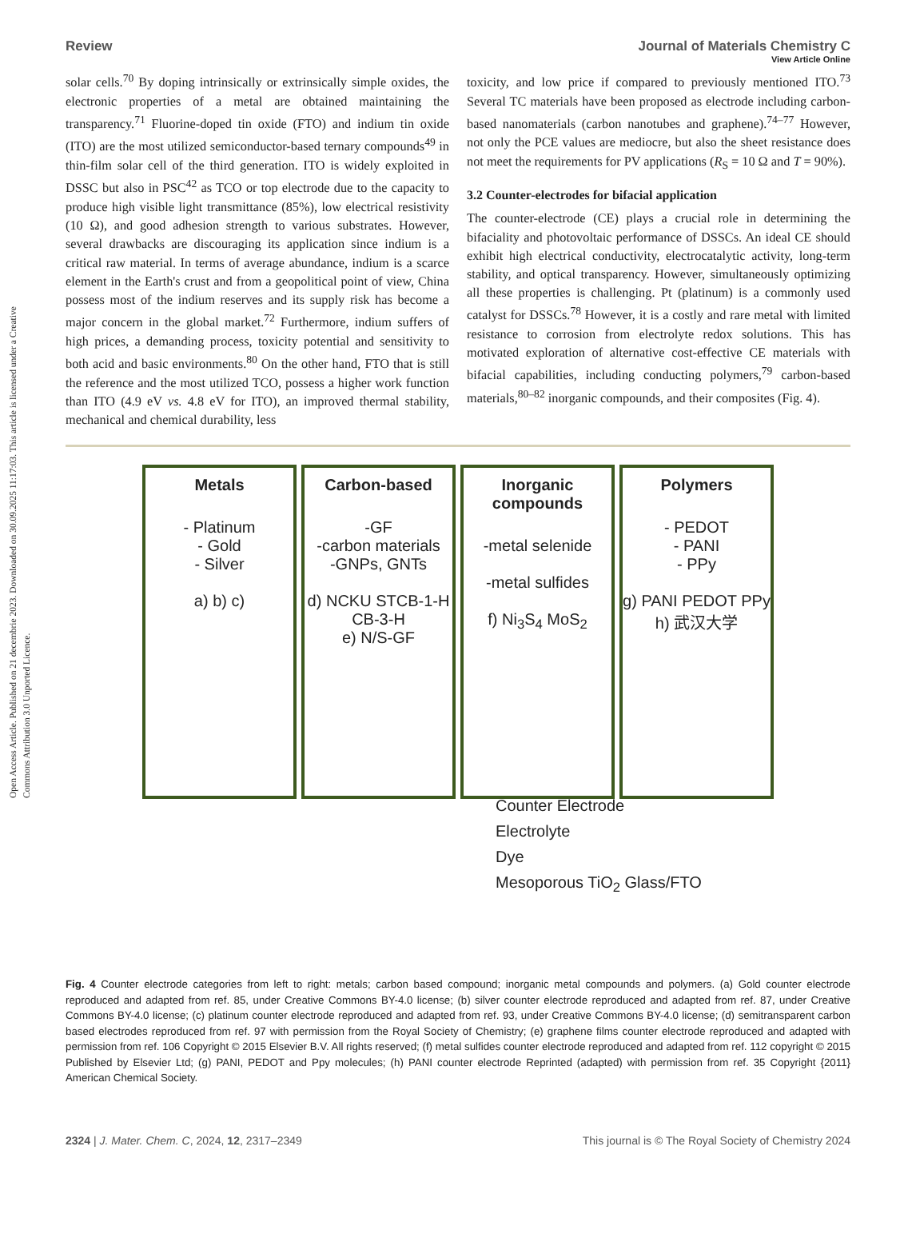Open Access Article. Published on 21 decembrie 2023. Downloaded on 30.09.2025 11:17:03. This article is licensed under a Creative Commons Attribution 3.0 Unported Licence.
View Article Online
Review Journal of Materials Chemistry C
solar cells.<sup>70</sup> By doping intrinsically or extrinsically simple oxides, the electronic properties of a metal are obtained maintaining the transparency.<sup>71</sup> Fluorine-doped tin oxide (FTO) and indium tin oxide (ITO) are the most utilized semiconductor-based ternary compounds<sup>49</sup> in thin-film solar cell of the third generation. ITO is widely exploited in DSSC but also in PSC<sup>42</sup> as TCO or top electrode due to the capacity to produce high visible light transmittance (85%), low electrical resistivity (10 Ω), and good adhesion strength to various substrates. However, several drawbacks are discouraging its application since indium is a critical raw material. In terms of average abundance, indium is a scarce element in the Earth's crust and from a geopolitical point of view, China possess most of the indium reserves and its supply risk has become a major concern in the global market.<sup>72</sup> Furthermore, indium suffers of high prices, a demanding process, toxicity potential and sensitivity to both acid and basic environments.<sup>80</sup> On the other hand, FTO that is still the reference and the most utilized TCO, possess a higher work function than ITO (4.9 eV vs. 4.8 eV for ITO), an improved thermal stability, mechanical and chemical durability, less
toxicity, and low price if compared to previously mentioned ITO.<sup>73</sup> Several TC materials have been proposed as electrode including carbon-based nanomaterials (carbon nanotubes and graphene).<sup>74–77</sup> However, not only the PCE values are mediocre, but also the sheet resistance does not meet the requirements for PV applications (R<sub>S</sub> = 10 Ω and T = 90%).
3.2 Counter-electrodes for bifacial application
The counter-electrode (CE) plays a crucial role in determining the bifaciality and photovoltaic performance of DSSCs. An ideal CE should exhibit high electrical conductivity, electrocatalytic activity, long-term stability, and optical transparency. However, simultaneously optimizing all these properties is challenging. Pt (platinum) is a commonly used catalyst for DSSCs.<sup>78</sup> However, it is a costly and rare metal with limited resistance to corrosion from electrolyte redox solutions. This has motivated exploration of alternative cost-effective CE materials with bifacial capabilities, including conducting polymers,<sup>79</sup> carbon-based materials,<sup>80–82</sup> inorganic compounds, and their composites (Fig. 4).
Metals
- Platinum
- Gold
- Silver
a) b) c)
Carbon-based
-GF
-carbon materials
-GNPs, GNTs
d) NCKU STCB-1-H CB-3-H
e) N/S-GF
Inorganic compounds
-metal selenide
-metal sulfides
f) Ni<sub>3</sub>S<sub>4</sub> MoS<sub>2</sub>
Polymers
- PEDOT
- PANI
- PPy
g) PANI PEDOT PPy
h) 武汉大学
Counter Electrode
Electrolyte
Dye
Mesoporous TiO<sub>2</sub> Glass/FTO
Fig. 4 Counter electrode categories from left to right: metals; carbon based compound; inorganic metal compounds and polymers. (a) Gold counter electrode reproduced and adapted from ref. 85, under Creative Commons BY-4.0 license; (b) silver counter electrode reproduced and adapted from ref. 87, under Creative Commons BY-4.0 license; (c) platinum counter electrode reproduced and adapted from ref. 93, under Creative Commons BY-4.0 license; (d) semitransparent carbon based electrodes reproduced from ref. 97 with permission from the Royal Society of Chemistry; (e) graphene films counter electrode reproduced and adapted with permission from ref. 106 Copyright © 2015 Elsevier B.V. All rights reserved; (f) metal sulfides counter electrode reproduced and adapted from ref. 112 copyright © 2015 Published by Elsevier Ltd; (g) PANI, PEDOT and Ppy molecules; (h) PANI counter electrode Reprinted (adapted) with permission from ref. 35 Copyright {2011} American Chemical Society.
2324 | J. Mater. Chem. C, 2024, 12, 2317–2349 This journal is © The Royal Society of Chemistry 2024